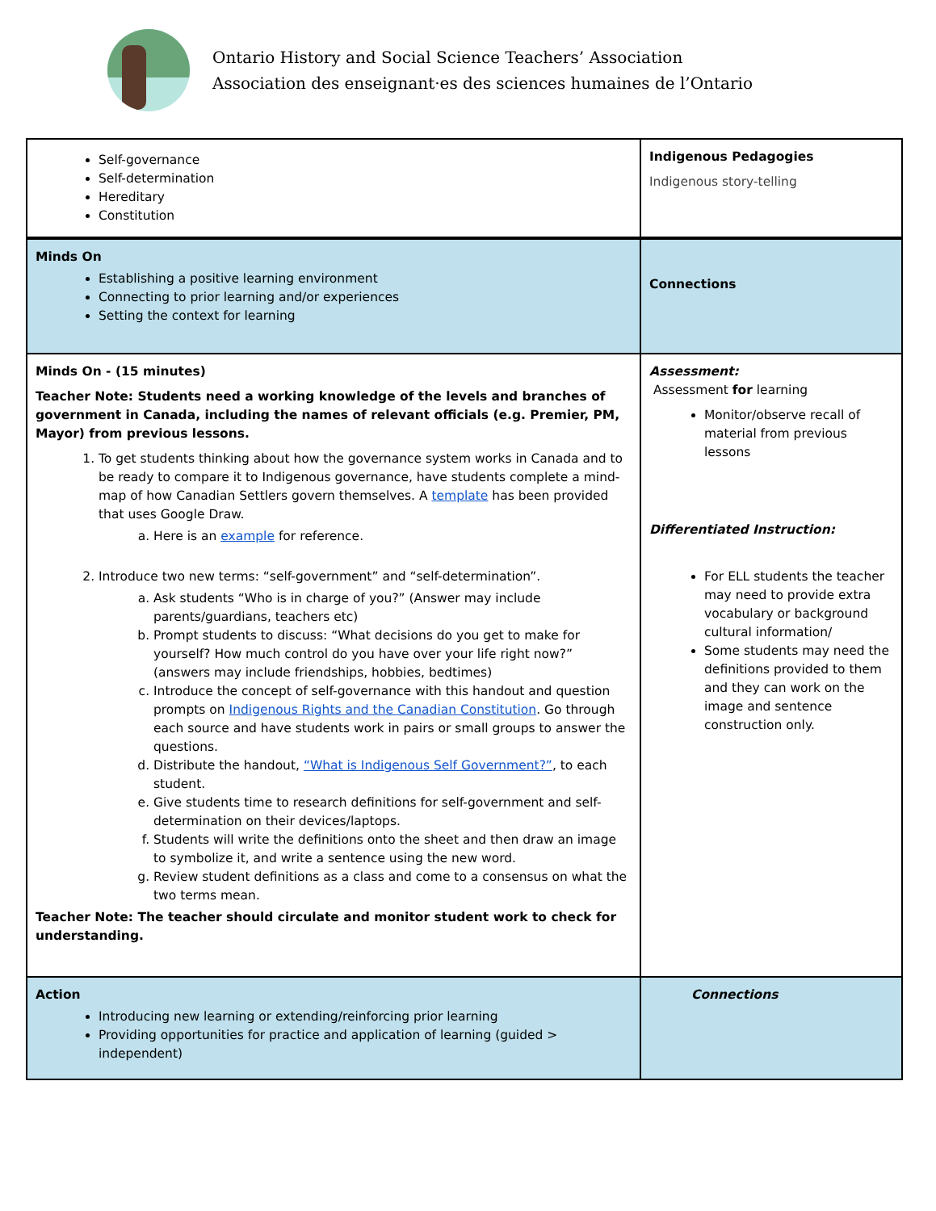Ontario History and Social Science Teachers’ Association
Association des enseignant·es des sciences humaines de l’Ontario
| Self-governance Self-determination Hereditary Constitution | Indigenous Pedagogies Indigenous story-telling |
| Minds On Establishing a positive learning environment Connecting to prior learning and/or experiences Setting the context for learning | Connections |
| Minds On - (15 minutes) Teacher Note: Students need a working knowledge of the levels and branches of government in Canada, including the names of relevant officials (e.g. Premier, PM, Mayor) from previous lessons. 1. To get students thinking about how the governance system works in Canada and to be ready to compare it to Indigenous governance, have students complete a mind-map of how Canadian Settlers govern themselves. A template has been provided that uses Google Draw. a. Here is an example for reference. 2. Introduce two new terms: “self-government” and “self-determination”. a. Ask students “Who is in charge of you?” (Answer may include parents/guardians, teachers etc) b. Prompt students to discuss: “What decisions do you get to make for yourself? How much control do you have over your life right now?” (answers may include friendships, hobbies, bedtimes) c. Introduce the concept of self-governance with this handout and question prompts on Indigenous Rights and the Canadian Constitution . Go through each source and have students work in pairs or small groups to answer the questions. d. Distribute the handout, “What is Indigenous Self Government?” , to each student. e. Give students time to research definitions for self-government and self-determination on their devices/laptops. f. Students will write the definitions onto the sheet and then draw an image to symbolize it, and write a sentence using the new word. g. Review student definitions as a class and come to a consensus on what the two terms mean. Teacher Note: The teacher should circulate and monitor student work to check for understanding. | Assessment: Assessment for learning Monitor/observe recall of material from previous lessons Differentiated Instruction: For ELL students the teacher may need to provide extra vocabulary or background cultural information/ Some students may need the definitions provided to them and they can work on the image and sentence construction only. |
| Action Introducing new learning or extending/reinforcing prior learning Providing opportunities for practice and application of learning (guided > independent) | Connections |